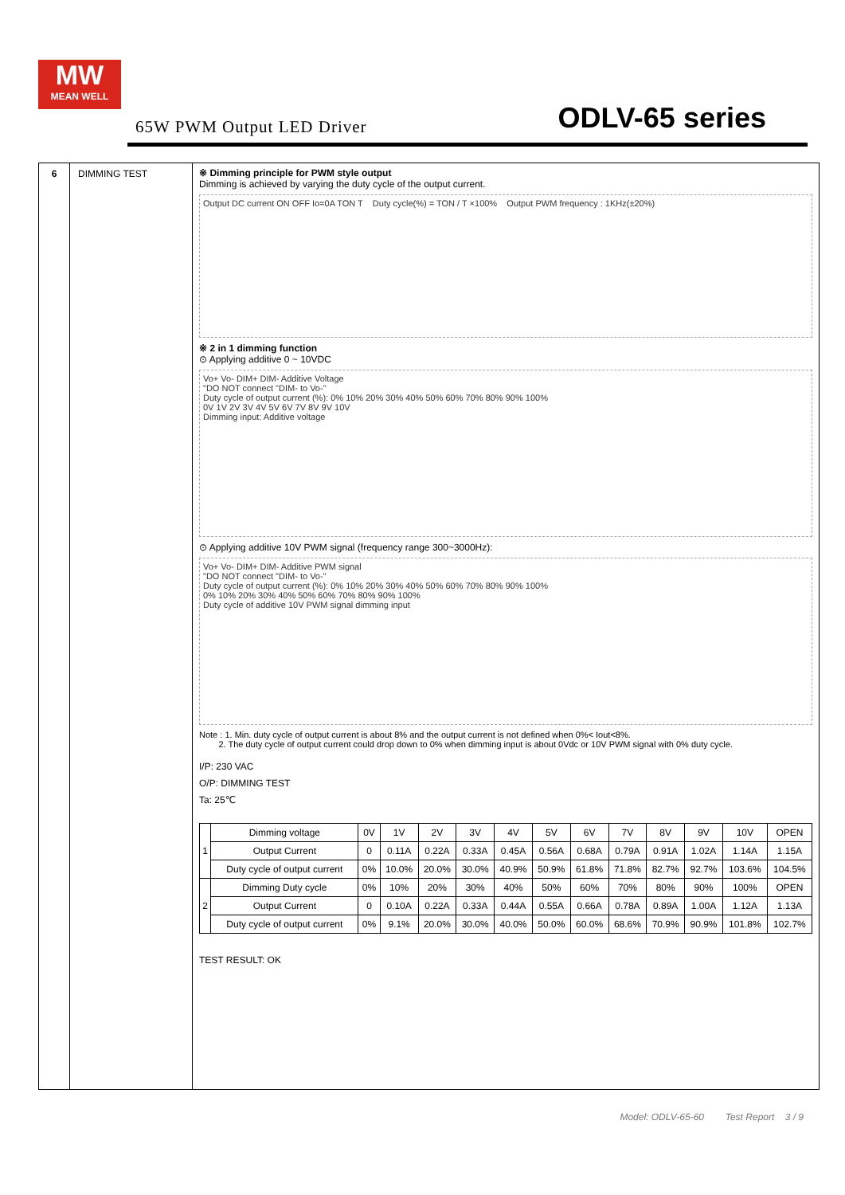MW
MEAN WELL
65W PWM Output LED Driver ODLV-65 series
6 DIMMING TEST ※ Dimming principle for PWM style output
Dimming is achieved by varying the duty cycle of the output current.
Output DC current ON OFF Io=0A TON T Duty cycle(%) = TON / T ×100% Output PWM frequency : 1KHz(±20%)
※ 2 in 1 dimming function
⊙ Applying additive 0 ~ 10VDC
Vo+ Vo- DIM+ DIM- Additive Voltage
"DO NOT connect "DIM- to Vo-"
Duty cycle of output current (%): 0% 10% 20% 30% 40% 50% 60% 70% 80% 90% 100%
0V 1V 2V 3V 4V 5V 6V 7V 8V 9V 10V
Dimming input: Additive voltage
⊙ Applying additive 10V PWM signal (frequency range 300~3000Hz):
Vo+ Vo- DIM+ DIM- Additive PWM signal
"DO NOT connect "DIM- to Vo-"
Duty cycle of output current (%): 0% 10% 20% 30% 40% 50% 60% 70% 80% 90% 100%
0% 10% 20% 30% 40% 50% 60% 70% 80% 90% 100%
Duty cycle of additive 10V PWM signal dimming input
Note : 1. Min. duty cycle of output current is about 8% and the output current is not defined when 0%< Iout<8%.
2. The duty cycle of output current could drop down to 0% when dimming input is about 0Vdc or 10V PWM signal with 0% duty cycle.
I/P: 230 VAC
O/P: DIMMING TEST
Ta: 25℃
| 1 | Dimming voltage | 0V | 1V | 2V | 3V | 4V | 5V | 6V | 7V | 8V | 9V | 10V | OPEN |
| | Output Current | 0 | 0.11A | 0.22A | 0.33A | 0.45A | 0.56A | 0.68A | 0.79A | 0.91A | 1.02A | 1.14A | 1.15A |
| | Duty cycle of output current | 0% | 10.0% | 20.0% | 30.0% | 40.9% | 50.9% | 61.8% | 71.8% | 82.7% | 92.7% | 103.6% | 104.5% |
| 2 | Dimming Duty cycle | 0% | 10% | 20% | 30% | 40% | 50% | 60% | 70% | 80% | 90% | 100% | OPEN |
| | Output Current | 0 | 0.10A | 0.22A | 0.33A | 0.44A | 0.55A | 0.66A | 0.78A | 0.89A | 1.00A | 1.12A | 1.13A |
| | Duty cycle of output current | 0% | 9.1% | 20.0% | 30.0% | 40.0% | 50.0% | 60.0% | 68.6% | 70.9% | 90.9% | 101.8% | 102.7% |
TEST RESULT: OK
Model: ODLV-65-60 Test Report 3 / 9